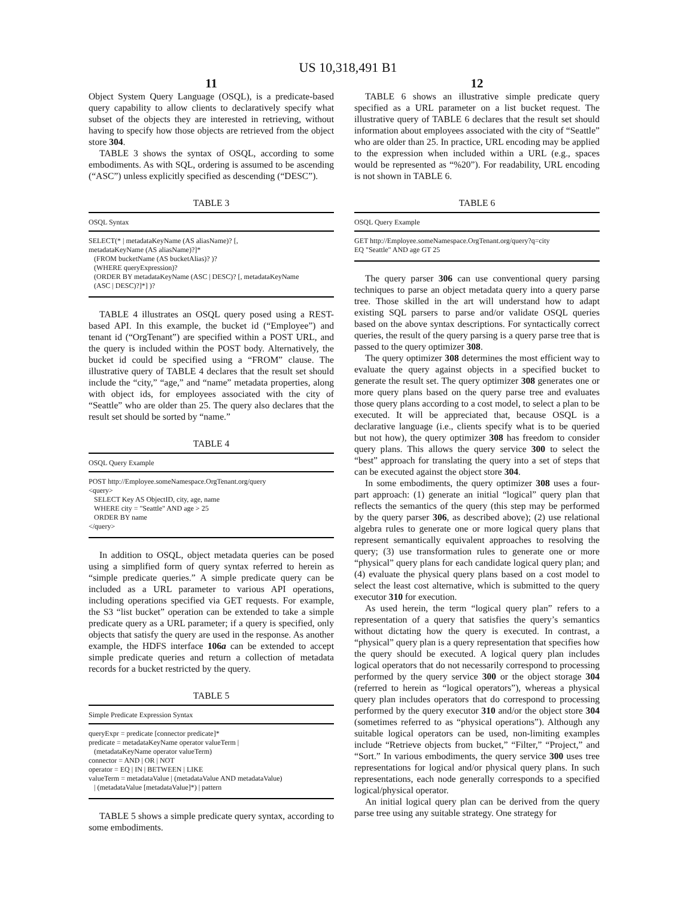US 10,318,491 B1
11
Object System Query Language (OSQL), is a predicate-based query capability to allow clients to declaratively specify what subset of the objects they are interested in retrieving, without having to specify how those objects are retrieved from the object store 304.
TABLE 3 shows the syntax of OSQL, according to some embodiments. As with SQL, ordering is assumed to be ascending (“ASC”) unless explicitly specified as descending (“DESC”).
TABLE 3
| OSQL Syntax |
| --- |
| SELECT(* / metadataKeyName (AS aliasName)? [, metadataKeyName (AS aliasName)?]* (FROM bucketName (AS bucketAlias)? )? (WHERE queryExpression)? (ORDER BY metadataKeyName (ASC / DESC)? [, metadataKeyName (ASC / DESC)?]*] )? |
TABLE 4 illustrates an OSQL query posed using a REST-based API. In this example, the bucket id (“Employee”) and tenant id (“OrgTenant”) are specified within a POST URL, and the query is included within the POST body. Alternatively, the bucket id could be specified using a “FROM” clause. The illustrative query of TABLE 4 declares that the result set should include the “city,” “age,” and “name” metadata properties, along with object ids, for employees associated with the city of “Seattle” who are older than 25. The query also declares that the result set should be sorted by “name.”
TABLE 4
| OSQL Query Example |
| --- |
| POST http://Employee.someNamespace.OrgTenant.org/query <query> SELECT Key AS ObjectID, city, age, name WHERE city = "Seattle" AND age > 25 ORDER BY name </query> |
In addition to OSQL, object metadata queries can be posed using a simplified form of query syntax referred to herein as “simple predicate queries.” A simple predicate query can be included as a URL parameter to various API operations, including operations specified via GET requests. For example, the S3 “list bucket” operation can be extended to take a simple predicate query as a URL parameter; if a query is specified, only objects that satisfy the query are used in the response. As another example, the HDFS interface 106a can be extended to accept simple predicate queries and return a collection of metadata records for a bucket restricted by the query.
TABLE 5
| Simple Predicate Expression Syntax |
| --- |
| queryExpr = predicate [connector predicate]* predicate = metadataKeyName operator valueTerm / (metadataKeyName operator valueTerm) connector = AND / OR / NOT operator = EQ / IN / BETWEEN / LIKE valueTerm = metadataValue / (metadataValue AND metadataValue) / (metadataValue [metadataValue]*) / pattern |
TABLE 5 shows a simple predicate query syntax, according to some embodiments.
12
TABLE 6 shows an illustrative simple predicate query specified as a URL parameter on a list bucket request. The illustrative query of TABLE 6 declares that the result set should information about employees associated with the city of “Seattle” who are older than 25. In practice, URL encoding may be applied to the expression when included within a URL (e.g., spaces would be represented as “%20”). For readability, URL encoding is not shown in TABLE 6.
TABLE 6
| OSQL Query Example |
| --- |
| GET http://Employee.someNamespace.OrgTenant.org/query?q=city EQ "Seattle" AND age GT 25 |
The query parser 306 can use conventional query parsing techniques to parse an object metadata query into a query parse tree. Those skilled in the art will understand how to adapt existing SQL parsers to parse and/or validate OSQL queries based on the above syntax descriptions. For syntactically correct queries, the result of the query parsing is a query parse tree that is passed to the query optimizer 308.
The query optimizer 308 determines the most efficient way to evaluate the query against objects in a specified bucket to generate the result set. The query optimizer 308 generates one or more query plans based on the query parse tree and evaluates those query plans according to a cost model, to select a plan to be executed. It will be appreciated that, because OSQL is a declarative language (i.e., clients specify what is to be queried but not how), the query optimizer 308 has freedom to consider query plans. This allows the query service 300 to select the “best” approach for translating the query into a set of steps that can be executed against the object store 304.
In some embodiments, the query optimizer 308 uses a four-part approach: (1) generate an initial “logical” query plan that reflects the semantics of the query (this step may be performed by the query parser 306, as described above); (2) use relational algebra rules to generate one or more logical query plans that represent semantically equivalent approaches to resolving the query; (3) use transformation rules to generate one or more “physical” query plans for each candidate logical query plan; and (4) evaluate the physical query plans based on a cost model to select the least cost alternative, which is submitted to the query executor 310 for execution.
As used herein, the term “logical query plan” refers to a representation of a query that satisfies the query’s semantics without dictating how the query is executed. In contrast, a “physical” query plan is a query representation that specifies how the query should be executed. A logical query plan includes logical operators that do not necessarily correspond to processing performed by the query service 300 or the object storage 304 (referred to herein as “logical operators”), whereas a physical query plan includes operators that do correspond to processing performed by the query executor 310 and/or the object store 304 (sometimes referred to as “physical operations”). Although any suitable logical operators can be used, non-limiting examples include “Retrieve objects from bucket,” “Filter,” “Project,” and “Sort.” In various embodiments, the query service 300 uses tree representations for logical and/or physical query plans. In such representations, each node generally corresponds to a specified logical/physical operator.
An initial logical query plan can be derived from the query parse tree using any suitable strategy. One strategy for